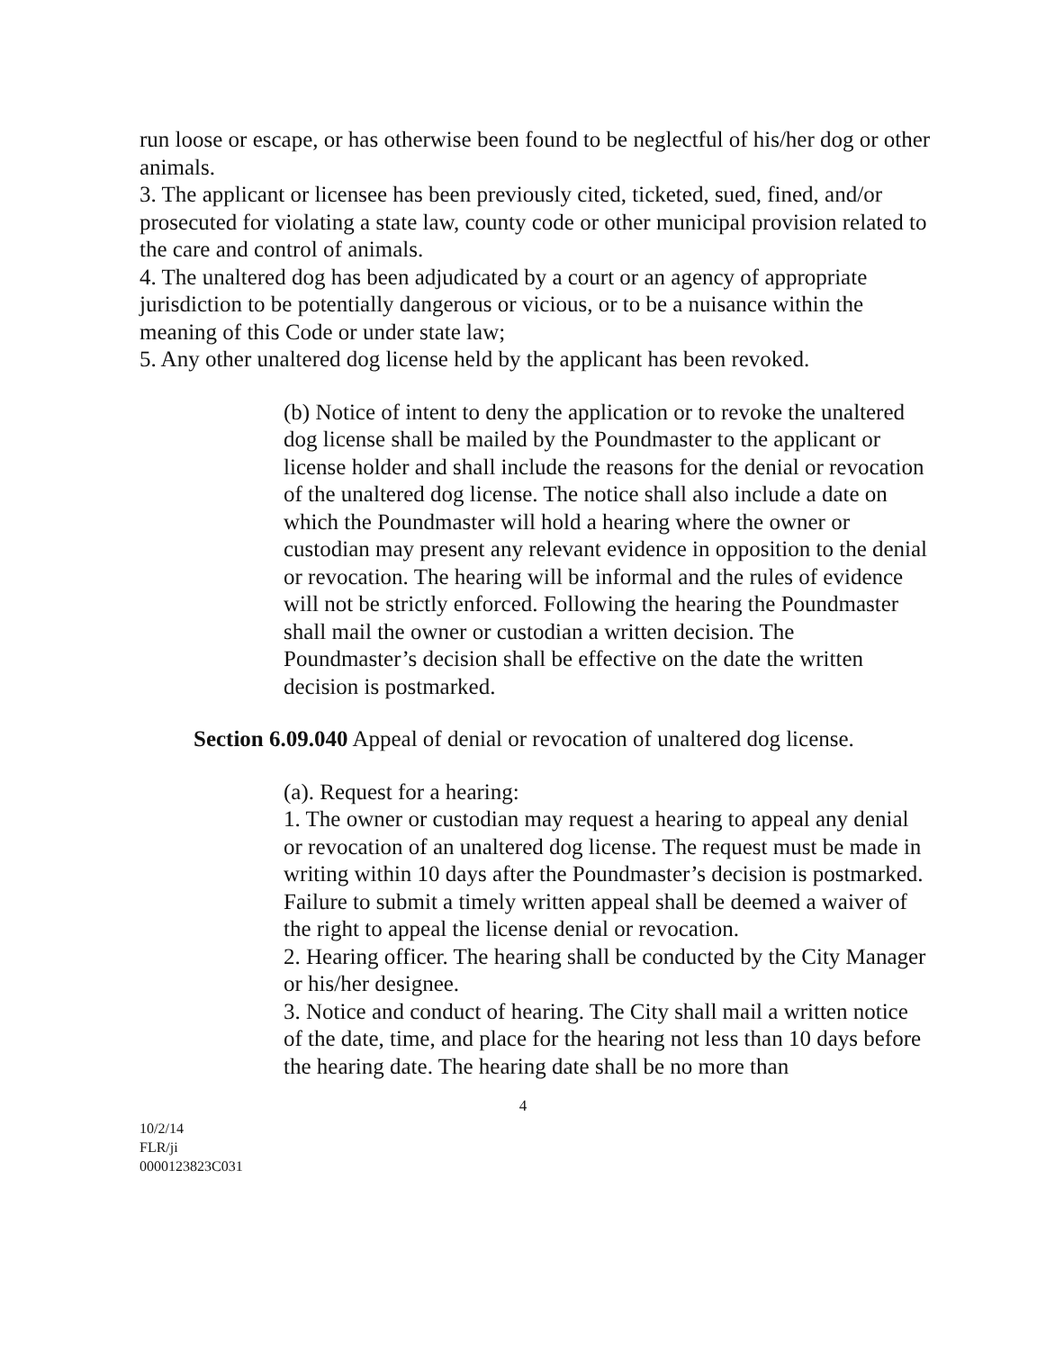run loose or escape, or has otherwise been found to be neglectful of his/her dog or other animals.
3. The applicant or licensee has been previously cited, ticketed, sued, fined, and/or prosecuted for violating a state law, county code or other municipal provision related to the care and control of animals.
4. The unaltered dog has been adjudicated by a court or an agency of appropriate jurisdiction to be potentially dangerous or vicious, or to be a nuisance within the meaning of this Code or under state law;
5. Any other unaltered dog license held by the applicant has been revoked.
(b) Notice of intent to deny the application or to revoke the unaltered dog license shall be mailed by the Poundmaster to the applicant or license holder and shall include the reasons for the denial or revocation of the unaltered dog license. The notice shall also include a date on which the Poundmaster will hold a hearing where the owner or custodian may present any relevant evidence in opposition to the denial or revocation. The hearing will be informal and the rules of evidence will not be strictly enforced. Following the hearing the Poundmaster shall mail the owner or custodian a written decision. The Poundmaster’s decision shall be effective on the date the written decision is postmarked.
Section 6.09.040 Appeal of denial or revocation of unaltered dog license.
(a). Request for a hearing:
1. The owner or custodian may request a hearing to appeal any denial or revocation of an unaltered dog license. The request must be made in writing within 10 days after the Poundmaster’s decision is postmarked. Failure to submit a timely written appeal shall be deemed a waiver of the right to appeal the license denial or revocation.
2. Hearing officer. The hearing shall be conducted by the City Manager or his/her designee.
3. Notice and conduct of hearing. The City shall mail a written notice of the date, time, and place for the hearing not less than 10 days before the hearing date. The hearing date shall be no more than
4
10/2/14
FLR/ji
0000123823C031